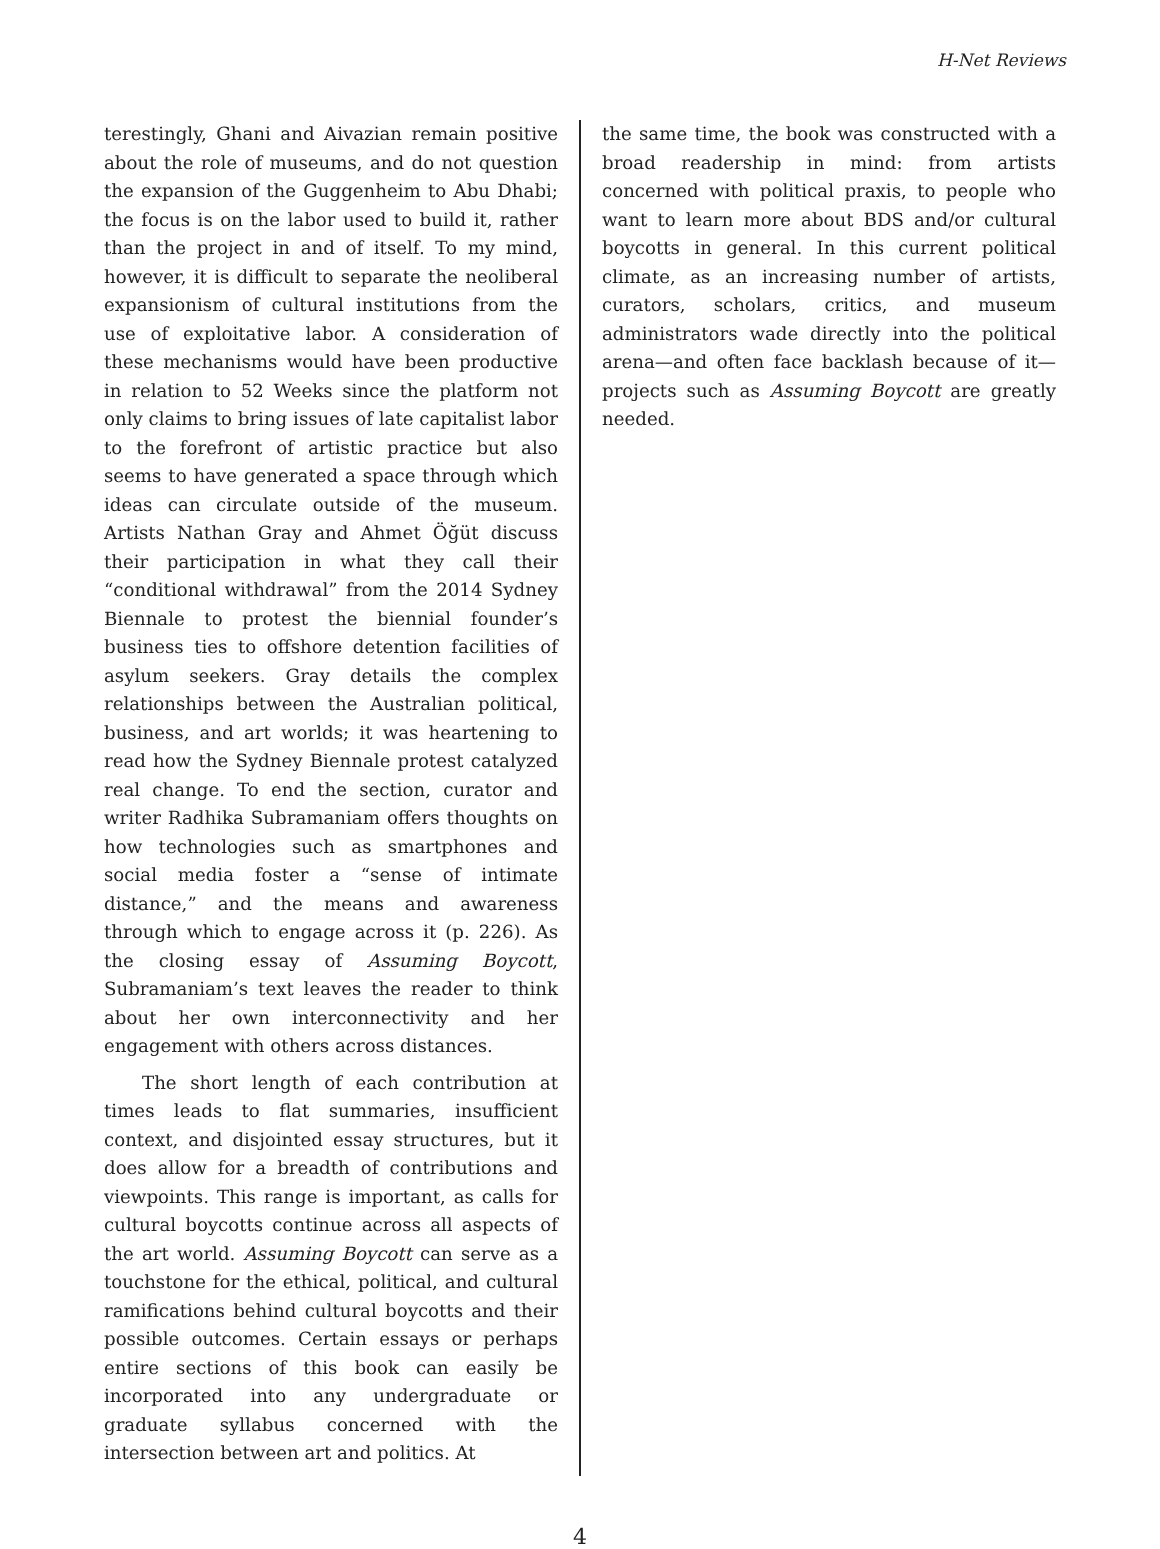H-Net Reviews
terestingly, Ghani and Aivazian remain positive about the role of museums, and do not question the expansion of the Guggenheim to Abu Dhabi; the focus is on the labor used to build it, rather than the project in and of itself. To my mind, however, it is difficult to separate the neoliberal expansionism of cultural institutions from the use of exploitative labor. A consideration of these mechanisms would have been productive in relation to 52 Weeks since the platform not only claims to bring issues of late capitalist labor to the forefront of artistic practice but also seems to have generated a space through which ideas can circulate outside of the museum. Artists Nathan Gray and Ahmet Öğüt discuss their participation in what they call their “conditional withdrawal” from the 2014 Sydney Biennale to protest the biennial founder’s business ties to offshore detention facilities of asylum seekers. Gray details the complex relationships between the Australian political, business, and art worlds; it was heartening to read how the Sydney Biennale protest catalyzed real change. To end the section, curator and writer Radhika Subramaniam offers thoughts on how technologies such as smartphones and social media foster a “sense of intimate distance,” and the means and awareness through which to engage across it (p. 226). As the closing essay of Assuming Boycott, Subramaniam’s text leaves the reader to think about her own interconnectivity and her engagement with others across distances.
The short length of each contribution at times leads to flat summaries, insufficient context, and disjointed essay structures, but it does allow for a breadth of contributions and viewpoints. This range is important, as calls for cultural boycotts continue across all aspects of the art world. Assuming Boycott can serve as a touchstone for the ethical, political, and cultural ramifications behind cultural boycotts and their possible outcomes. Certain essays or perhaps entire sections of this book can easily be incorporated into any undergraduate or graduate syllabus concerned with the intersection between art and politics. At
the same time, the book was constructed with a broad readership in mind: from artists concerned with political praxis, to people who want to learn more about BDS and/or cultural boycotts in general. In this current political climate, as an increasing number of artists, curators, scholars, critics, and museum administrators wade directly into the political arena—and often face backlash because of it—projects such as Assuming Boycott are greatly needed.
4